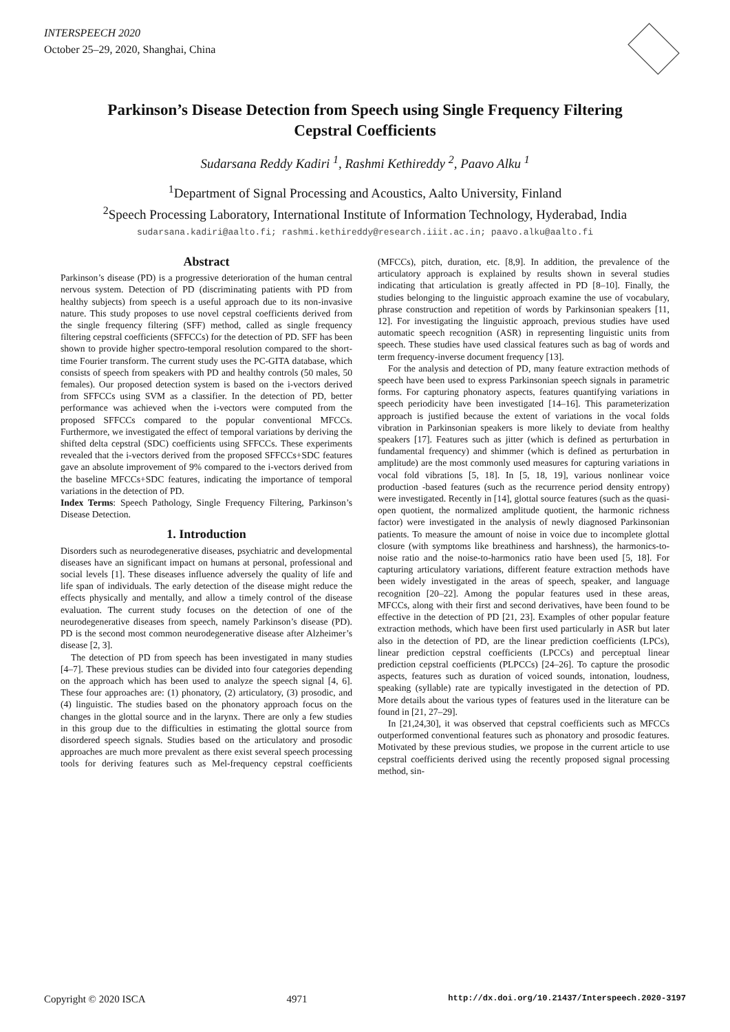INTERSPEECH 2020
October 25–29, 2020, Shanghai, China
Parkinson’s Disease Detection from Speech using Single Frequency Filtering
Cepstral Coefficients
Sudarsana Reddy Kadiri <sup>1</sup>, Rashmi Kethireddy <sup>2</sup>, Paavo Alku <sup>1</sup>
<sup>1</sup> Department of Signal Processing and Acoustics, Aalto University, Finland
<sup>2</sup> Speech Processing Laboratory, International Institute of Information Technology, Hyderabad, India
sudarsana.kadiri@aalto.fi; rashmi.kethireddy@research.iiit.ac.in; paavo.alku@aalto.fi
Abstract
Parkinson’s disease (PD) is a progressive deterioration of the human central nervous system. Detection of PD (discriminating patients with PD from healthy subjects) from speech is a useful approach due to its non-invasive nature. This study proposes to use novel cepstral coefficients derived from the single frequency filtering (SFF) method, called as single frequency filtering cepstral coefficients (SFFCCs) for the detection of PD. SFF has been shown to provide higher spectro-temporal resolution compared to the short-time Fourier transform. The current study uses the PC-GITA database, which consists of speech from speakers with PD and healthy controls (50 males, 50 females). Our proposed detection system is based on the i-vectors derived from SFFCCs using SVM as a classifier. In the detection of PD, better performance was achieved when the i-vectors were computed from the proposed SFFCCs compared to the popular conventional MFCCs. Furthermore, we investigated the effect of temporal variations by deriving the shifted delta cepstral (SDC) coefficients using SFFCCs. These experiments revealed that the i-vectors derived from the proposed SFFCCs+SDC features gave an absolute improvement of 9% compared to the i-vectors derived from the baseline MFCCs+SDC features, indicating the importance of temporal variations in the detection of PD.
Index Terms: Speech Pathology, Single Frequency Filtering, Parkinson’s Disease Detection.
1. Introduction
Disorders such as neurodegenerative diseases, psychiatric and developmental diseases have an significant impact on humans at personal, professional and social levels [1]. These diseases influence adversely the quality of life and life span of individuals. The early detection of the disease might reduce the effects physically and mentally, and allow a timely control of the disease evaluation. The current study focuses on the detection of one of the neurodegenerative diseases from speech, namely Parkinson’s disease (PD). PD is the second most common neurodegenerative disease after Alzheimer’s disease [2, 3].
The detection of PD from speech has been investigated in many studies [4–7]. These previous studies can be divided into four categories depending on the approach which has been used to analyze the speech signal [4, 6]. These four approaches are: (1) phonatory, (2) articulatory, (3) prosodic, and (4) linguistic. The studies based on the phonatory approach focus on the changes in the glottal source and in the larynx. There are only a few studies in this group due to the difficulties in estimating the glottal source from disordered speech signals. Studies based on the articulatory and prosodic approaches are much more prevalent as there exist several speech processing tools for deriving features such as Mel-frequency cepstral coefficients (MFCCs), pitch, duration, etc. [8,9]. In addition, the prevalence of the articulatory approach is explained by results shown in several studies indicating that articulation is greatly affected in PD [8–10]. Finally, the studies belonging to the linguistic approach examine the use of vocabulary, phrase construction and repetition of words by Parkinsonian speakers [11, 12]. For investigating the linguistic approach, previous studies have used automatic speech recognition (ASR) in representing linguistic units from speech. These studies have used classical features such as bag of words and term frequency-inverse document frequency [13].
For the analysis and detection of PD, many feature extraction methods of speech have been used to express Parkinsonian speech signals in parametric forms. For capturing phonatory aspects, features quantifying variations in speech periodicity have been investigated [14–16]. This parameterization approach is justified because the extent of variations in the vocal folds vibration in Parkinsonian speakers is more likely to deviate from healthy speakers [17]. Features such as jitter (which is defined as perturbation in fundamental frequency) and shimmer (which is defined as perturbation in amplitude) are the most commonly used measures for capturing variations in vocal fold vibrations [5, 18]. In [5, 18, 19], various nonlinear voice production -based features (such as the recurrence period density entropy) were investigated. Recently in [14], glottal source features (such as the quasi-open quotient, the normalized amplitude quotient, the harmonic richness factor) were investigated in the analysis of newly diagnosed Parkinsonian patients. To measure the amount of noise in voice due to incomplete glottal closure (with symptoms like breathiness and harshness), the harmonics-to-noise ratio and the noise-to-harmonics ratio have been used [5, 18]. For capturing articulatory variations, different feature extraction methods have been widely investigated in the areas of speech, speaker, and language recognition [20–22]. Among the popular features used in these areas, MFCCs, along with their first and second derivatives, have been found to be effective in the detection of PD [21, 23]. Examples of other popular feature extraction methods, which have been first used particularly in ASR but later also in the detection of PD, are the linear prediction coefficients (LPCs), linear prediction cepstral coefficients (LPCCs) and perceptual linear prediction cepstral coefficients (PLPCCs) [24–26]. To capture the prosodic aspects, features such as duration of voiced sounds, intonation, loudness, speaking (syllable) rate are typically investigated in the detection of PD. More details about the various types of features used in the literature can be found in [21, 27–29].
In [21,24,30], it was observed that cepstral coefficients such as MFCCs outperformed conventional features such as phonatory and prosodic features. Motivated by these previous studies, we propose in the current article to use cepstral coefficients derived using the recently proposed signal processing method, sin-
Copyright © 2020 ISCA 4971 http://dx.doi.org/10.21437/Interspeech.2020-3197